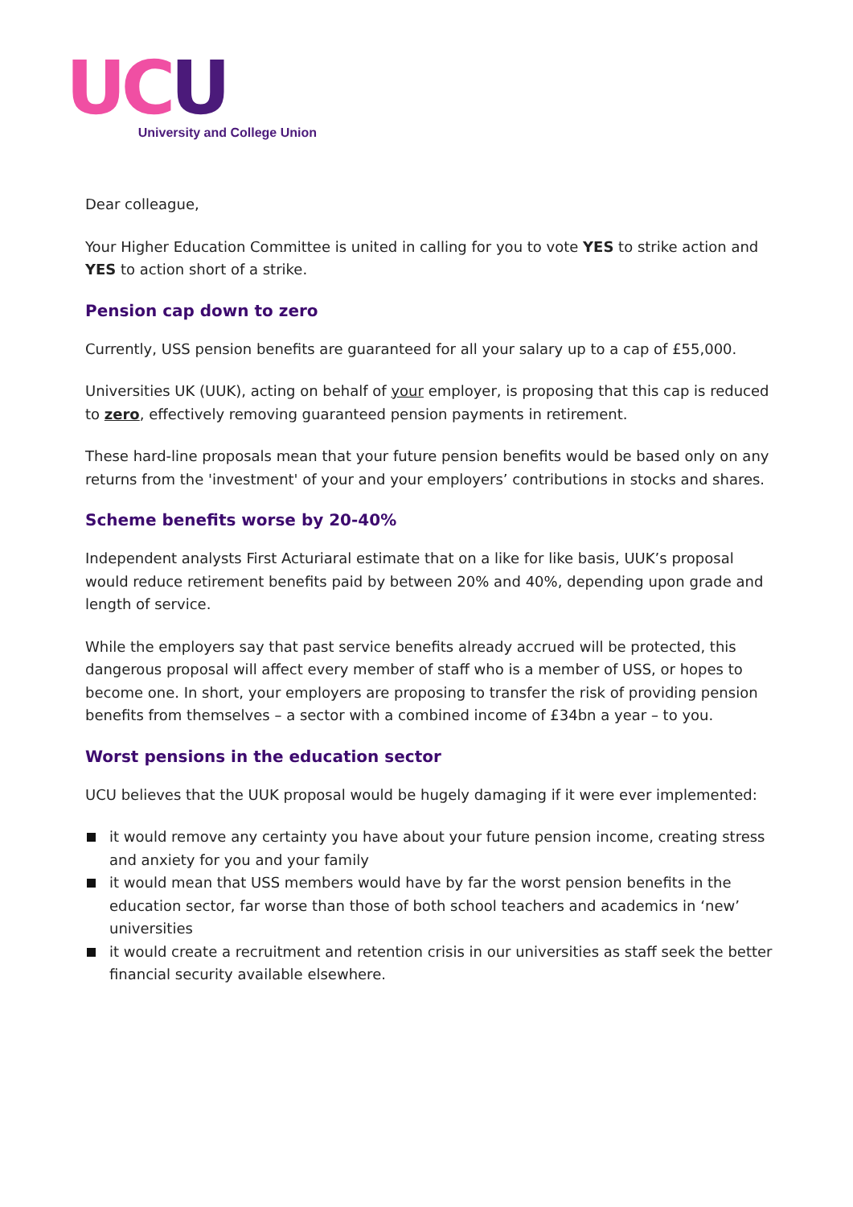UC U
University and College Union
Dear colleague,
Your Higher Education Committee is united in calling for you to vote YES to strike action and YES to action short of a strike.
Pension cap down to zero
Currently, USS pension benefits are guaranteed for all your salary up to a cap of £55,000.
Universities UK (UUK), acting on behalf of your employer, is proposing that this cap is reduced to zero, effectively removing guaranteed pension payments in retirement.
These hard-line proposals mean that your future pension benefits would be based only on any returns from the 'investment' of your and your employers’ contributions in stocks and shares.
Scheme benefits worse by 20-40%
Independent analysts First Acturiaral estimate that on a like for like basis, UUK’s proposal would reduce retirement benefits paid by between 20% and 40%, depending upon grade and length of service.
While the employers say that past service benefits already accrued will be protected, this dangerous proposal will affect every member of staff who is a member of USS, or hopes to become one. In short, your employers are proposing to transfer the risk of providing pension benefits from themselves – a sector with a combined income of £34bn a year – to you.
Worst pensions in the education sector
UCU believes that the UUK proposal would be hugely damaging if it were ever implemented:
it would remove any certainty you have about your future pension income, creating stress and anxiety for you and your family
it would mean that USS members would have by far the worst pension benefits in the education sector, far worse than those of both school teachers and academics in ‘new’ universities
it would create a recruitment and retention crisis in our universities as staff seek the better financial security available elsewhere.